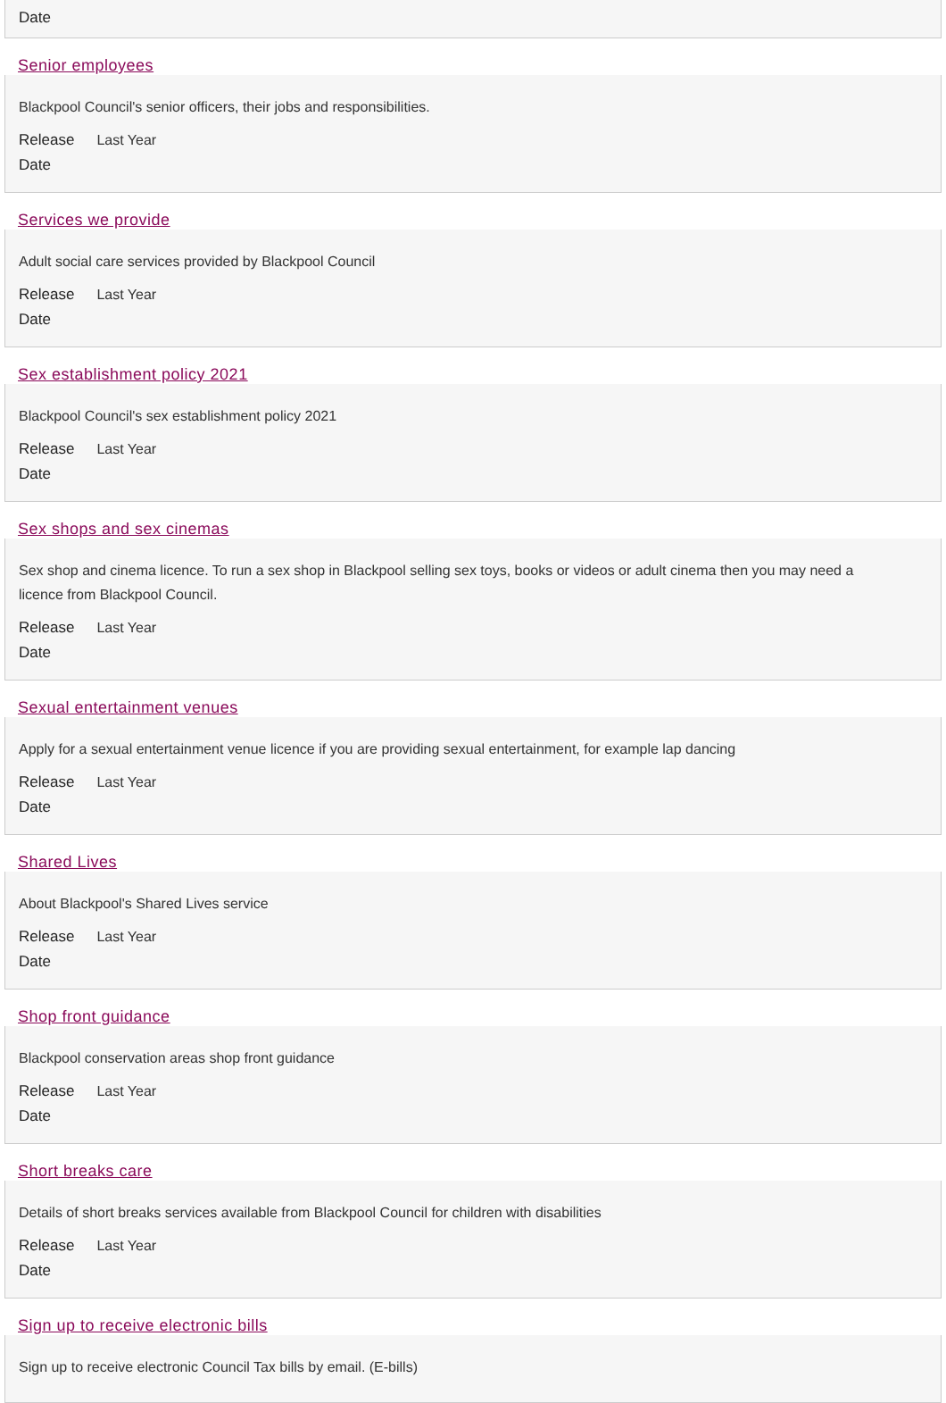Date
Senior employees
Blackpool Council's senior officers, their jobs and responsibilities.
Release Last Year
Date
Services we provide
Adult social care services provided by Blackpool Council
Release Last Year
Date
Sex establishment policy 2021
Blackpool Council's sex establishment policy 2021
Release Last Year
Date
Sex shops and sex cinemas
Sex shop and cinema licence. To run a sex shop in Blackpool selling sex toys, books or videos or adult cinema then you may need a licence from Blackpool Council.
Release Last Year
Date
Sexual entertainment venues
Apply for a sexual entertainment venue licence if you are providing sexual entertainment, for example lap dancing
Release Last Year
Date
Shared Lives
About Blackpool's Shared Lives service
Release Last Year
Date
Shop front guidance
Blackpool conservation areas shop front guidance
Release Last Year
Date
Short breaks care
Details of short breaks services available from Blackpool Council for children with disabilities
Release Last Year
Date
Sign up to receive electronic bills
Sign up to receive electronic Council Tax bills by email. (E-bills)